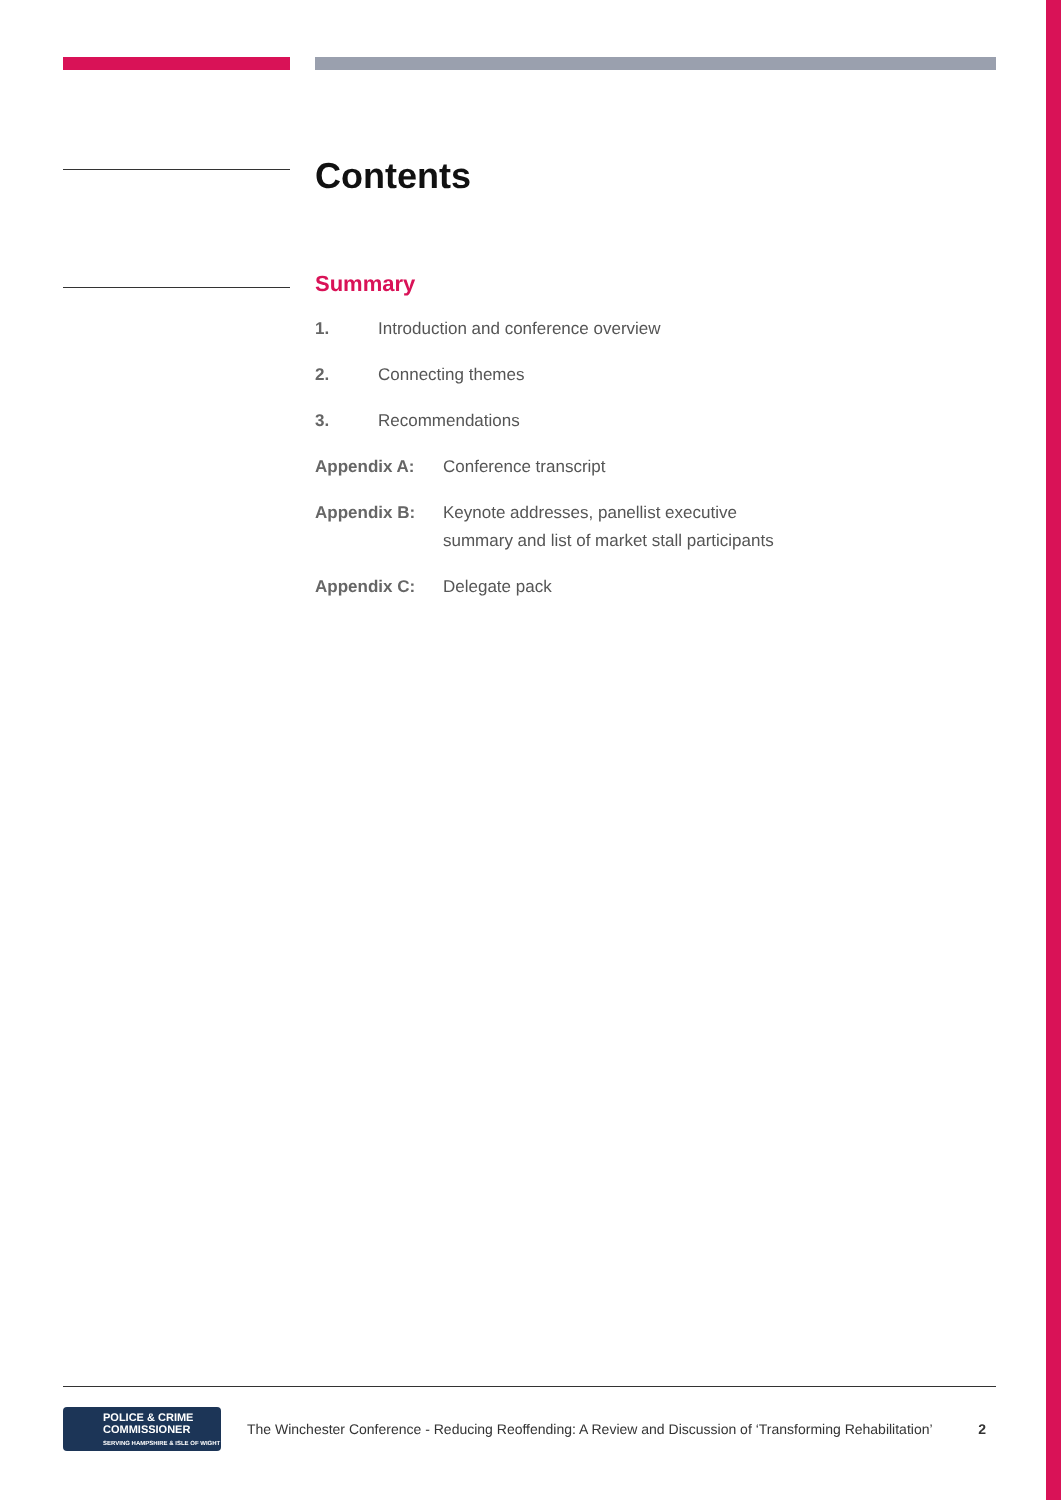Contents
Summary
1. Introduction and conference overview
2. Connecting themes
3. Recommendations
Appendix A: Conference transcript
Appendix B: Keynote addresses, panellist executive
summary and list of market stall participants
Appendix C: Delegate pack
POLICE & CRIME
COMMISSIONER
SERVING HAMPSHIRE & ISLE OF WIGHT
The Winchester Conference - Reducing Reoffending: A Review and Discussion of ‘Transforming Rehabilitation’ 2